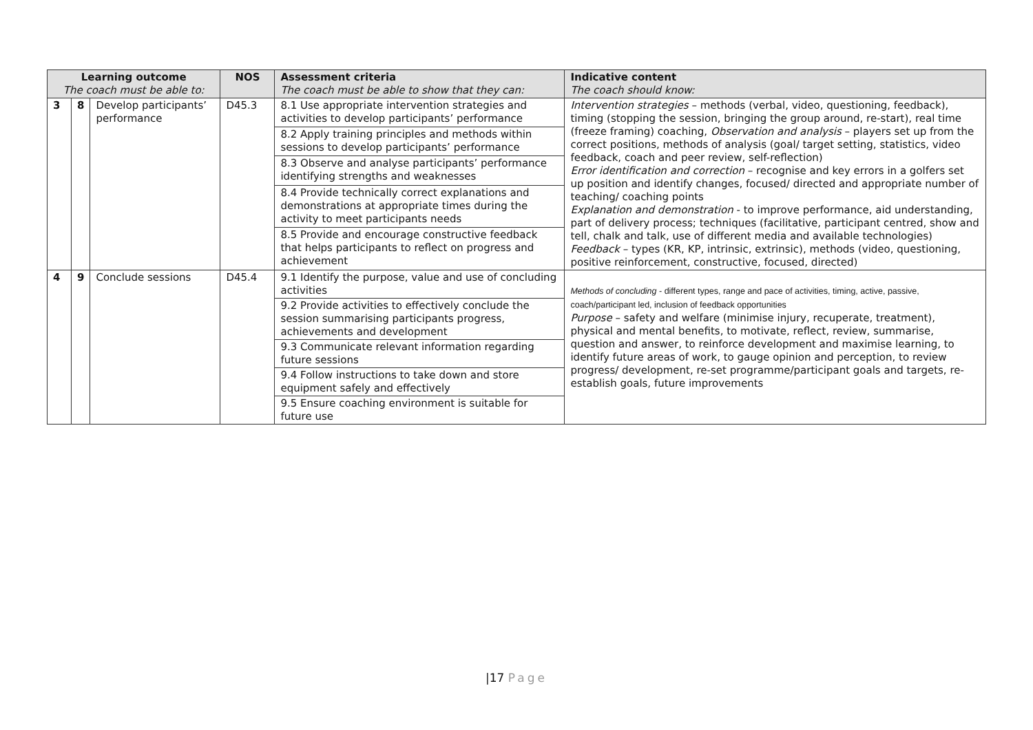| Learning outcome The coach must be able to: | | | NOS | Assessment criteria The coach must be able to show that they can: | Indicative content The coach should know: |
| --- | --- | --- | --- | --- | --- |
| 3 | 8 | Develop participants’ performance | D45.3 | 8.1 Use appropriate intervention strategies and activities to develop participants’ performance | Intervention strategies – methods (verbal, video, questioning, feedback), timing (stopping the session, bringing the group around, re-start), real time (freeze framing) coaching, Observation and analysis – players set up from the correct positions, methods of analysis (goal/ target setting, statistics, video feedback, coach and peer review, self-reflection) Error identification and correction – recognise and key errors in a golfers set up position and identify changes, focused/ directed and appropriate number of teaching/ coaching points Explanation and demonstration - to improve performance, aid understanding, part of delivery process; techniques (facilitative, participant centred, show and tell, chalk and talk, use of different media and available technologies) Feedback – types (KR, KP, intrinsic, extrinsic), methods (video, questioning, positive reinforcement, constructive, focused, directed) |
| | | | | 8.2 Apply training principles and methods within sessions to develop participants’ performance | |
| | | | | 8.3 Observe and analyse participants’ performance identifying strengths and weaknesses | |
| | | | | 8.4 Provide technically correct explanations and demonstrations at appropriate times during the activity to meet participants needs | |
| | | | | 8.5 Provide and encourage constructive feedback that helps participants to reflect on progress and achievement | |
| 4 | 9 | Conclude sessions | D45.4 | 9.1 Identify the purpose, value and use of concluding activities | Methods of concluding - different types, range and pace of activities, timing, active, passive, coach/participant led, inclusion of feedback opportunities Purpose – safety and welfare (minimise injury, recuperate, treatment), physical and mental benefits, to motivate, reflect, review, summarise, question and answer, to reinforce development and maximise learning, to identify future areas of work, to gauge opinion and perception, to review progress/ development, re-set programme/participant goals and targets, re-establish goals, future improvements |
| | | | | 9.2 Provide activities to effectively conclude the session summarising participants progress, achievements and development | |
| | | | | 9.3 Communicate relevant information regarding future sessions | |
| | | | | 9.4 Follow instructions to take down and store equipment safely and effectively | |
| | | | | 9.5 Ensure coaching environment is suitable for future use | |
|17 Page